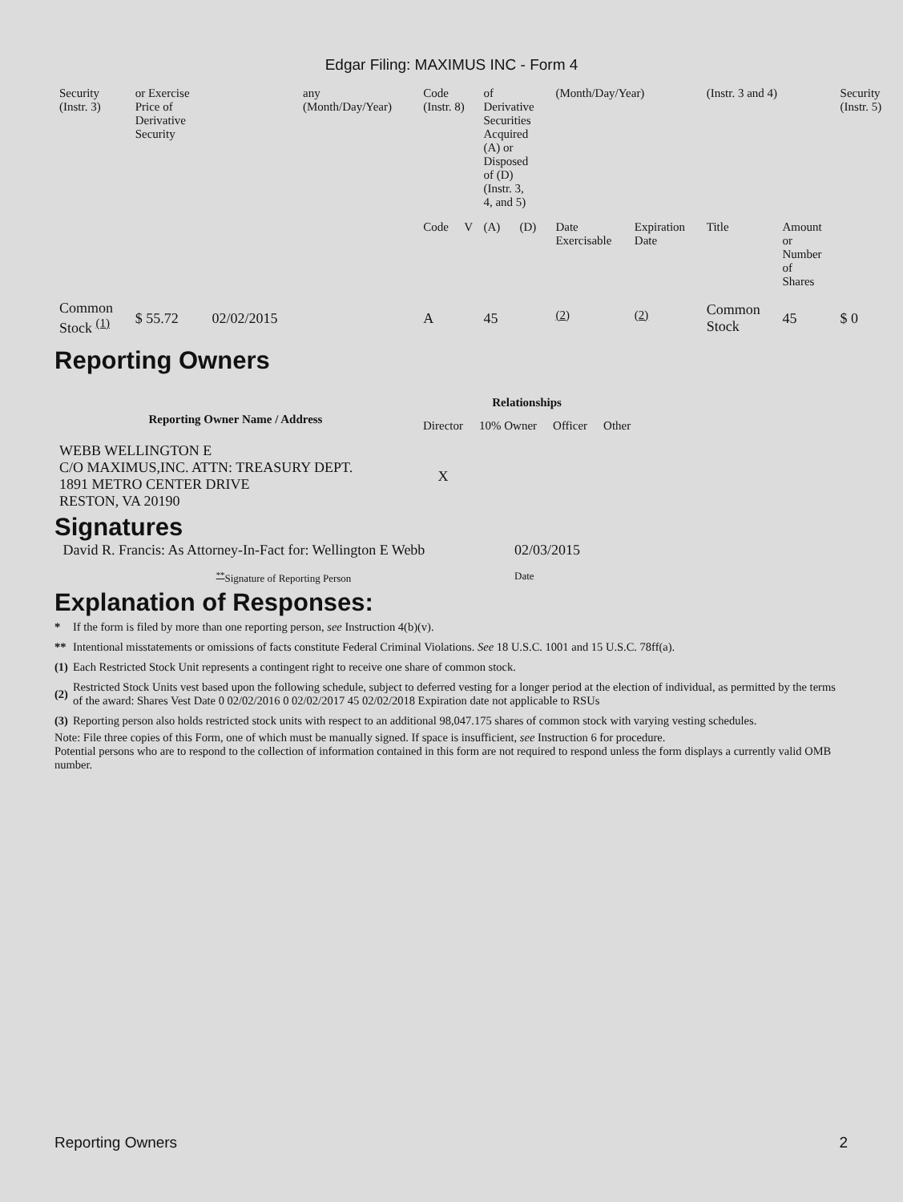Edgar Filing: MAXIMUS INC - Form 4
| Security (Instr. 3) | or Exercise Price of Derivative Security | | any (Month/Day/Year) | Code (Instr. 8) | | of Derivative Securities Acquired (A) or Disposed of (D) (Instr. 3, 4, and 5) | | (Month/Day/Year) | | (Instr. 3 and 4) | | Security (Instr. 5) |
| | | | | Code | V | (A) | (D) | Date Exercisable | Expiration Date | Title | Amount or Number of Shares | |
| Common Stock <sup>(1)</sup> | $ 55.72 | 02/02/2015 | | A | | 45 | | <sup>(2)</sup> | <sup>(2)</sup> | Common Stock | 45 | $ 0 |
Reporting Owners
| Reporting Owner Name / Address | Relationships | | | |
| --- | --- | --- | --- | --- |
| | Director | 10% Owner | Officer | Other |
| WEBB WELLINGTON E C/O MAXIMUS,INC. ATTN: TREASURY DEPT. 1891 METRO CENTER DRIVE RESTON, VA 20190 | X | | | |
Signatures
| David R. Francis: As Attorney-In-Fact for: Wellington E Webb | 02/03/2015 |
| <sup>**</sup> Signature of Reporting Person | Date |
Explanation of Responses:
| * | If the form is filed by more than one reporting person, see Instruction 4(b)(v). |
| ** | Intentional misstatements or omissions of facts constitute Federal Criminal Violations. See 18 U.S.C. 1001 and 15 U.S.C. 78ff(a). |
| (1) | Each Restricted Stock Unit represents a contingent right to receive one share of common stock. |
| (2) | Restricted Stock Units vest based upon the following schedule, subject to deferred vesting for a longer period at the election of individual, as permitted by the terms of the award: Shares Vest Date 0 02/02/2016 0 02/02/2017 45 02/02/2018 Expiration date not applicable to RSUs |
| (3) | Reporting person also holds restricted stock units with respect to an additional 98,047.175 shares of common stock with varying vesting schedules. |
Note: File three copies of this Form, one of which must be manually signed. If space is insufficient, see Instruction 6 for procedure.
Potential persons who are to respond to the collection of information contained in this form are not required to respond unless the form displays a currently valid OMB number.
Reporting Owners 2